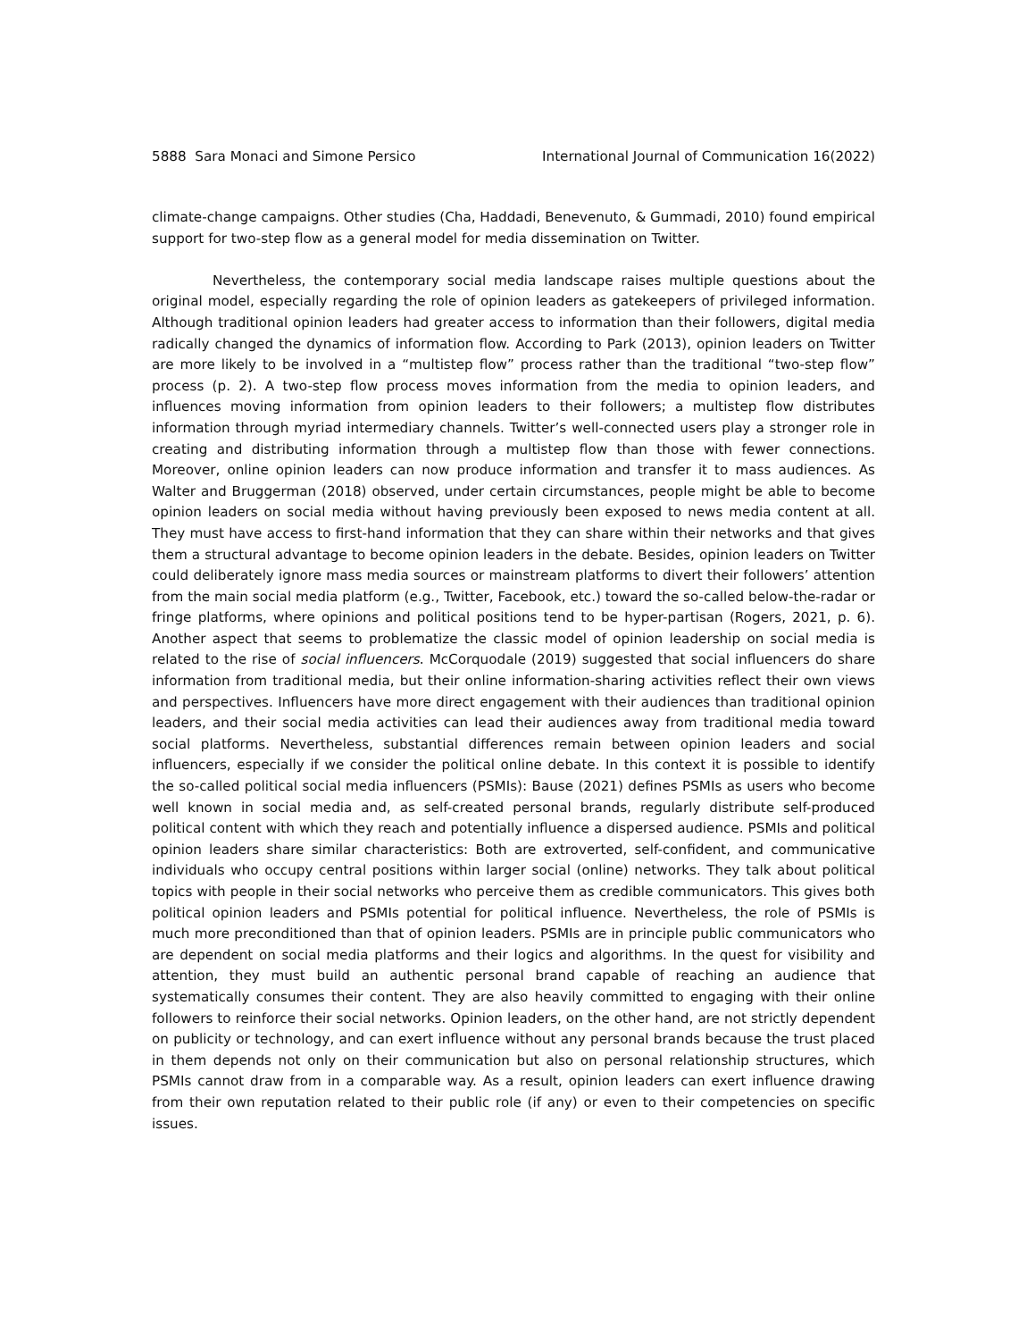5888 Sara Monaci and Simone Persico International Journal of Communication 16(2022)
climate-change campaigns. Other studies (Cha, Haddadi, Benevenuto, & Gummadi, 2010) found empirical support for two-step flow as a general model for media dissemination on Twitter.
Nevertheless, the contemporary social media landscape raises multiple questions about the original model, especially regarding the role of opinion leaders as gatekeepers of privileged information. Although traditional opinion leaders had greater access to information than their followers, digital media radically changed the dynamics of information flow. According to Park (2013), opinion leaders on Twitter are more likely to be involved in a “multistep flow” process rather than the traditional “two-step flow” process (p. 2). A two-step flow process moves information from the media to opinion leaders, and influences moving information from opinion leaders to their followers; a multistep flow distributes information through myriad intermediary channels. Twitter’s well-connected users play a stronger role in creating and distributing information through a multistep flow than those with fewer connections. Moreover, online opinion leaders can now produce information and transfer it to mass audiences. As Walter and Bruggerman (2018) observed, under certain circumstances, people might be able to become opinion leaders on social media without having previously been exposed to news media content at all. They must have access to first-hand information that they can share within their networks and that gives them a structural advantage to become opinion leaders in the debate. Besides, opinion leaders on Twitter could deliberately ignore mass media sources or mainstream platforms to divert their followers’ attention from the main social media platform (e.g., Twitter, Facebook, etc.) toward the so-called below-the-radar or fringe platforms, where opinions and political positions tend to be hyper-partisan (Rogers, 2021, p. 6). Another aspect that seems to problematize the classic model of opinion leadership on social media is related to the rise of social influencers. McCorquodale (2019) suggested that social influencers do share information from traditional media, but their online information-sharing activities reflect their own views and perspectives. Influencers have more direct engagement with their audiences than traditional opinion leaders, and their social media activities can lead their audiences away from traditional media toward social platforms. Nevertheless, substantial differences remain between opinion leaders and social influencers, especially if we consider the political online debate. In this context it is possible to identify the so-called political social media influencers (PSMIs): Bause (2021) defines PSMIs as users who become well known in social media and, as self-created personal brands, regularly distribute self-produced political content with which they reach and potentially influence a dispersed audience. PSMIs and political opinion leaders share similar characteristics: Both are extroverted, self-confident, and communicative individuals who occupy central positions within larger social (online) networks. They talk about political topics with people in their social networks who perceive them as credible communicators. This gives both political opinion leaders and PSMIs potential for political influence. Nevertheless, the role of PSMIs is much more preconditioned than that of opinion leaders. PSMIs are in principle public communicators who are dependent on social media platforms and their logics and algorithms. In the quest for visibility and attention, they must build an authentic personal brand capable of reaching an audience that systematically consumes their content. They are also heavily committed to engaging with their online followers to reinforce their social networks. Opinion leaders, on the other hand, are not strictly dependent on publicity or technology, and can exert influence without any personal brands because the trust placed in them depends not only on their communication but also on personal relationship structures, which PSMIs cannot draw from in a comparable way. As a result, opinion leaders can exert influence drawing from their own reputation related to their public role (if any) or even to their competencies on specific issues.